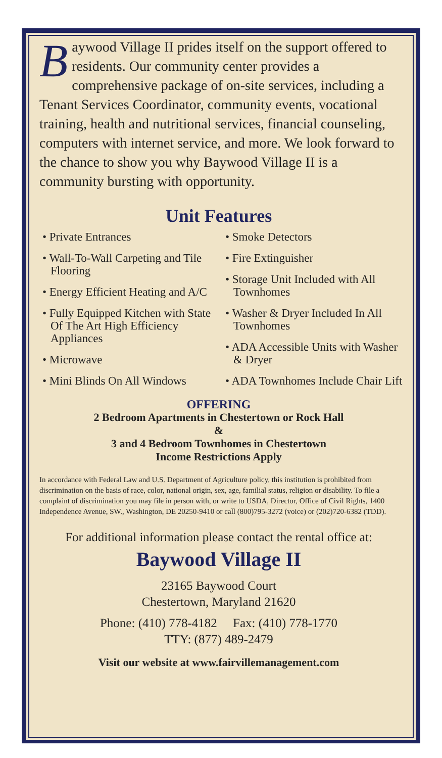Baywood Village II prides itself on the support offered to residents. Our community center provides a comprehensive package of on-site services, including a Tenant Services Coordinator, community events, vocational training, health and nutritional services, financial counseling, computers with internet service, and more. We look forward to the chance to show you why Baywood Village II is a community bursting with opportunity.
Unit Features
• Private Entrances
• Wall-To-Wall Carpeting and Tile Flooring
• Energy Efficient Heating and A/C
• Fully Equipped Kitchen with State Of The Art High Efficiency Appliances
• Microwave
• Mini Blinds On All Windows
• Smoke Detectors
• Fire Extinguisher
• Storage Unit Included with All Townhomes
• Washer & Dryer Included In All Townhomes
• ADA Accessible Units with Washer & Dryer
• ADA Townhomes Include Chair Lift
OFFERING
2 Bedroom Apartments in Chestertown or Rock Hall
&
3 and 4 Bedroom Townhomes in Chestertown
Income Restrictions Apply
In accordance with Federal Law and U.S. Department of Agriculture policy, this institution is prohibited from discrimination on the basis of race, color, national origin, sex, age, familial status, religion or disability. To file a complaint of discrimination you may file in person with, or write to USDA, Director, Office of Civil Rights, 1400 Independence Avenue, SW., Washington, DE 20250-9410 or call (800)795-3272 (voice) or (202)720-6382 (TDD).
For additional information please contact the rental office at:
Baywood Village II
23165 Baywood Court
Chestertown, Maryland 21620
Phone: (410) 778-4182 Fax: (410) 778-1770
TTY: (877) 489-2479
Visit our website at www.fairvillemanagement.com